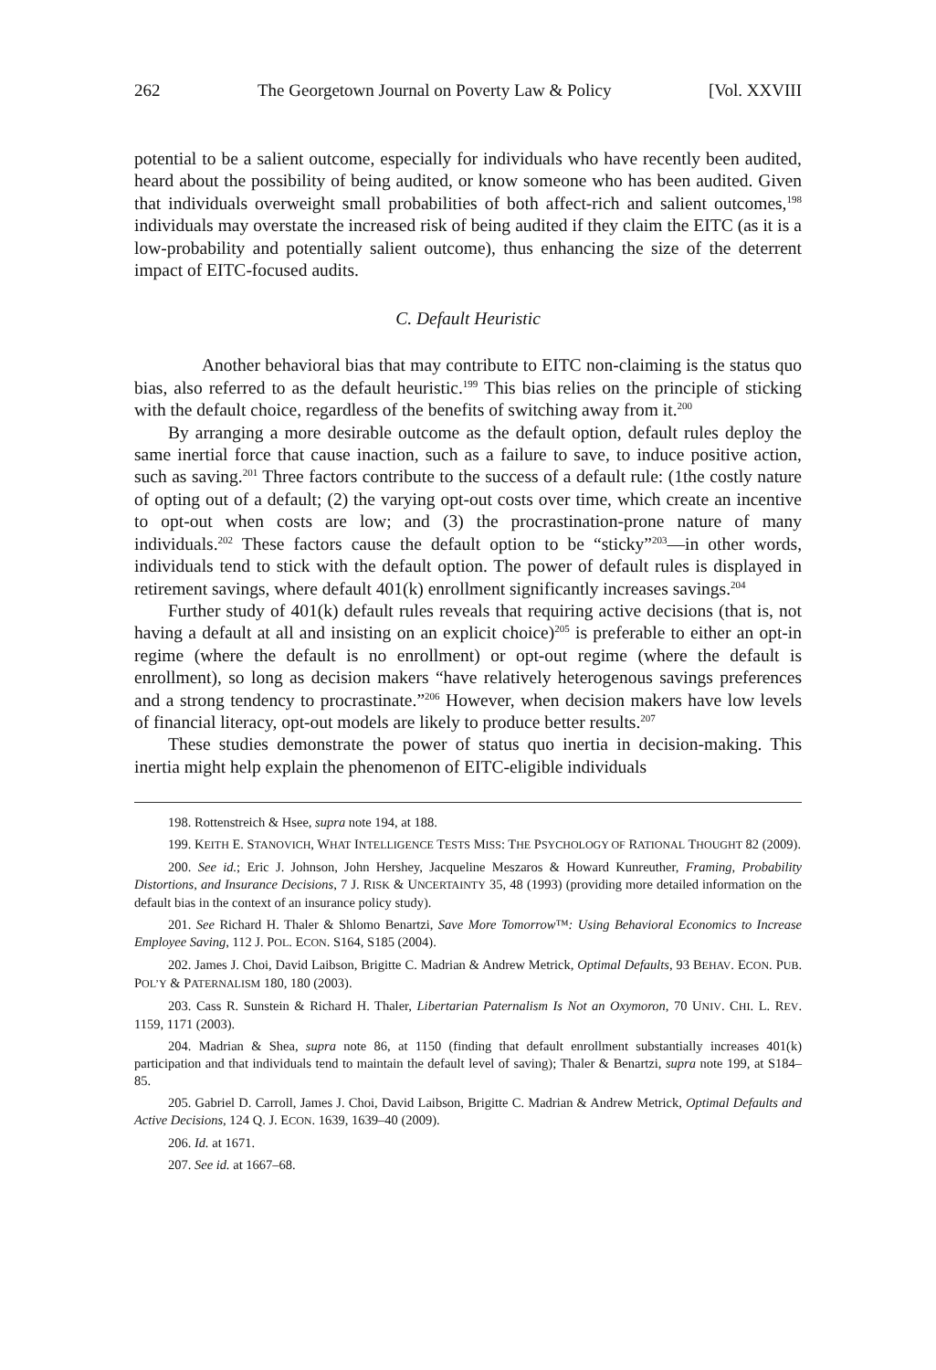262 The Georgetown Journal on Poverty Law & Policy [Vol. XXVIII
potential to be a salient outcome, especially for individuals who have recently been audited, heard about the possibility of being audited, or know someone who has been audited. Given that individuals overweight small probabilities of both affect-rich and salient outcomes,<sup>198</sup> individuals may overstate the increased risk of being audited if they claim the EITC (as it is a low-probability and potentially salient outcome), thus enhancing the size of the deterrent impact of EITC-focused audits.
C. Default Heuristic
Another behavioral bias that may contribute to EITC non-claiming is the status quo bias, also referred to as the default heuristic.<sup>199</sup> This bias relies on the principle of sticking with the default choice, regardless of the benefits of switching away from it.<sup>200</sup>
By arranging a more desirable outcome as the default option, default rules deploy the same inertial force that cause inaction, such as a failure to save, to induce positive action, such as saving.<sup>201</sup> Three factors contribute to the success of a default rule: (1the costly nature of opting out of a default; (2) the varying opt-out costs over time, which create an incentive to opt-out when costs are low; and (3) the procrastination-prone nature of many individuals.<sup>202</sup> These factors cause the default option to be “sticky”<sup>203</sup>—in other words, individuals tend to stick with the default option. The power of default rules is displayed in retirement savings, where default 401(k) enrollment significantly increases savings.<sup>204</sup>
Further study of 401(k) default rules reveals that requiring active decisions (that is, not having a default at all and insisting on an explicit choice)<sup>205</sup> is preferable to either an opt-in regime (where the default is no enrollment) or opt-out regime (where the default is enrollment), so long as decision makers “have relatively heterogenous savings preferences and a strong tendency to procrastinate.”<sup>206</sup> However, when decision makers have low levels of financial literacy, opt-out models are likely to produce better results.<sup>207</sup>
These studies demonstrate the power of status quo inertia in decision-making. This inertia might help explain the phenomenon of EITC-eligible individuals
198. Rottenstreich & Hsee, supra note 194, at 188.
199. KEITH E. STANOVICH, WHAT INTELLIGENCE TESTS MISS: THE PSYCHOLOGY OF RATIONAL THOUGHT 82 (2009).
200. See id.; Eric J. Johnson, John Hershey, Jacqueline Meszaros & Howard Kunreuther, Framing, Probability Distortions, and Insurance Decisions, 7 J. RISK & UNCERTAINTY 35, 48 (1993) (providing more detailed information on the default bias in the context of an insurance policy study).
201. See Richard H. Thaler & Shlomo Benartzi, Save More Tomorrow™: Using Behavioral Economics to Increase Employee Saving, 112 J. POL. ECON. S164, S185 (2004).
202. James J. Choi, David Laibson, Brigitte C. Madrian & Andrew Metrick, Optimal Defaults, 93 BEHAV. ECON. PUB. POL’Y & PATERNALISM 180, 180 (2003).
203. Cass R. Sunstein & Richard H. Thaler, Libertarian Paternalism Is Not an Oxymoron, 70 UNIV. CHI. L. REV. 1159, 1171 (2003).
204. Madrian & Shea, supra note 86, at 1150 (finding that default enrollment substantially increases 401(k) participation and that individuals tend to maintain the default level of saving); Thaler & Benartzi, supra note 199, at S184–85.
205. Gabriel D. Carroll, James J. Choi, David Laibson, Brigitte C. Madrian & Andrew Metrick, Optimal Defaults and Active Decisions, 124 Q. J. ECON. 1639, 1639–40 (2009).
206. Id. at 1671.
207. See id. at 1667–68.